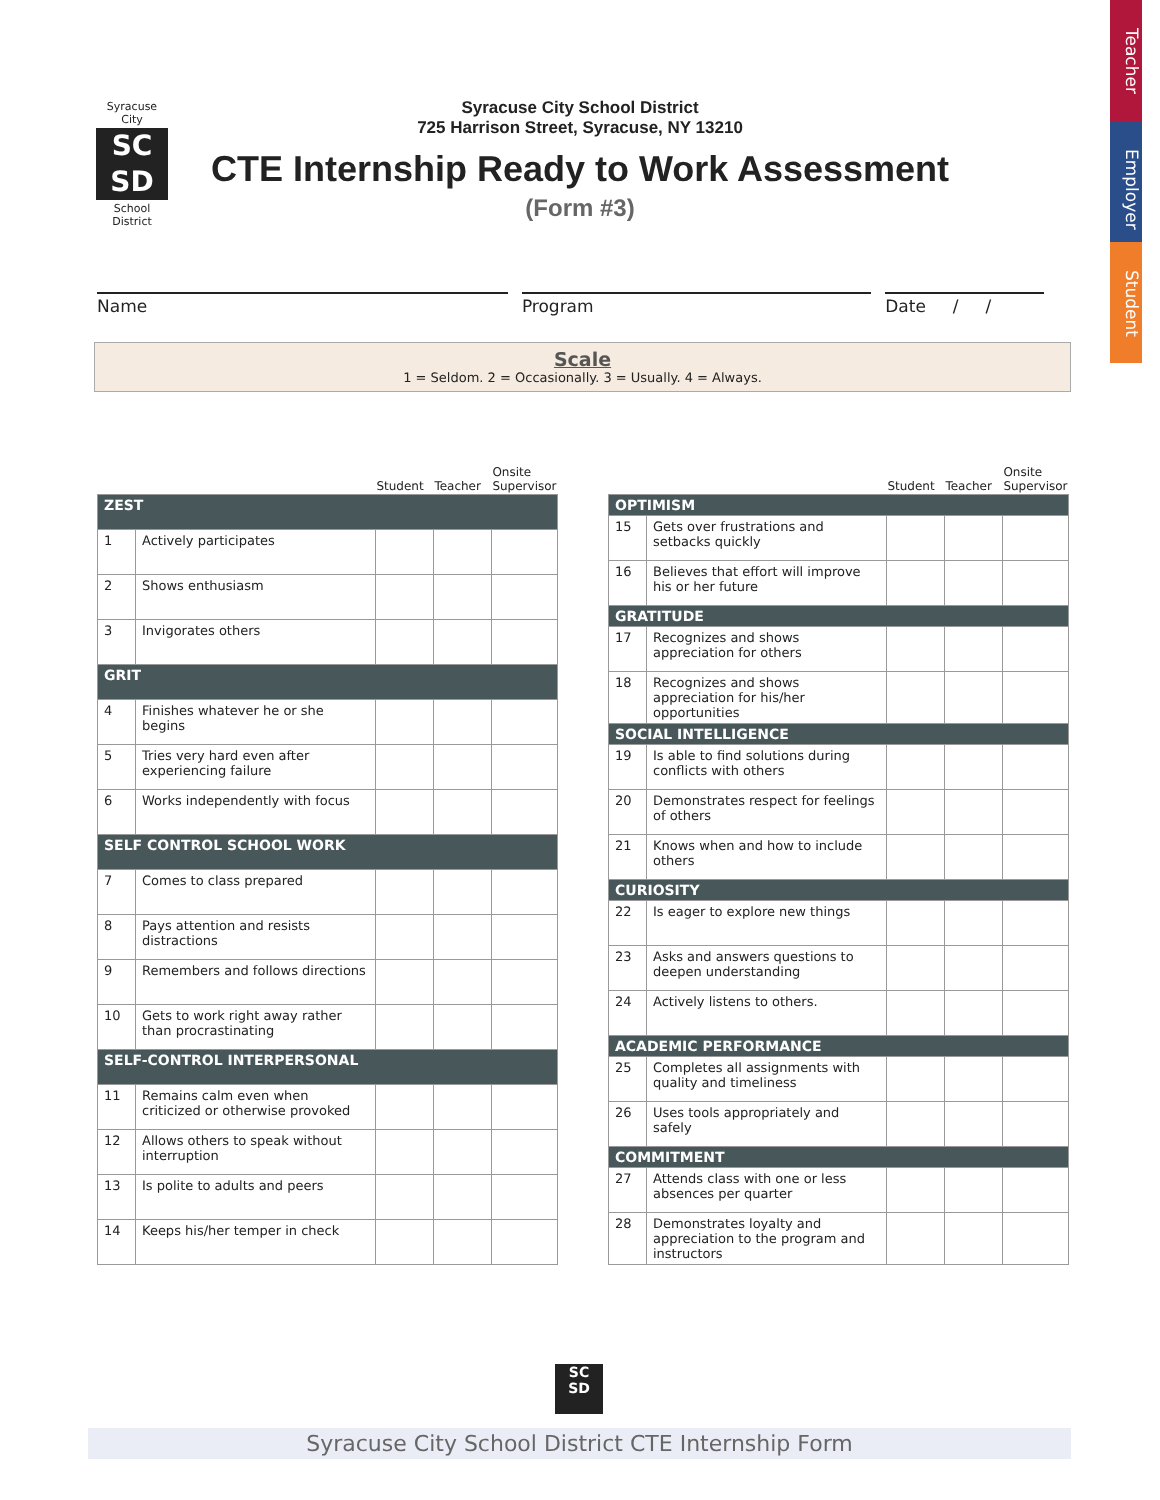Teacher
Employer
Student
Syracuse City
SC
SD
School District
Syracuse City School District
725 Harrison Street, Syracuse, NY 13210
CTE Internship Ready to Work Assessment
(Form #3)
Name Program Date / /
Scale
1 = Seldom. 2 = Occasionally. 3 = Usually. 4 = Always.
| | | Student | Teacher | Onsite Supervisor |
| --- | --- | --- | --- | --- |
| ZEST | | | | |
| 1 | Actively participates | | | |
| 2 | Shows enthusiasm | | | |
| 3 | Invigorates others | | | |
| GRIT | | | | |
| 4 | Finishes whatever he or she begins | | | |
| 5 | Tries very hard even after experiencing failure | | | |
| 6 | Works independently with focus | | | |
| SELF CONTROL SCHOOL WORK | | | | |
| 7 | Comes to class prepared | | | |
| 8 | Pays attention and resists distractions | | | |
| 9 | Remembers and follows directions | | | |
| 10 | Gets to work right away rather than procrastinating | | | |
| SELF-CONTROL INTERPERSONAL | | | | |
| 11 | Remains calm even when criticized or otherwise provoked | | | |
| 12 | Allows others to speak without interruption | | | |
| 13 | Is polite to adults and peers | | | |
| 14 | Keeps his/her temper in check | | | |
| | | Student | Teacher | Onsite Supervisor |
| --- | --- | --- | --- | --- |
| OPTIMISM | | | | |
| 15 | Gets over frustrations and setbacks quickly | | | |
| 16 | Believes that effort will improve his or her future | | | |
| GRATITUDE | | | | |
| 17 | Recognizes and shows appreciation for others | | | |
| 18 | Recognizes and shows appreciation for his/her opportunities | | | |
| SOCIAL INTELLIGENCE | | | | |
| 19 | Is able to find solutions during conflicts with others | | | |
| 20 | Demonstrates respect for feelings of others | | | |
| 21 | Knows when and how to include others | | | |
| CURIOSITY | | | | |
| 22 | Is eager to explore new things | | | |
| 23 | Asks and answers questions to deepen understanding | | | |
| 24 | Actively listens to others. | | | |
| ACADEMIC PERFORMANCE | | | | |
| 25 | Completes all assignments with quality and timeliness | | | |
| 26 | Uses tools appropriately and safely | | | |
| COMMITMENT | | | | |
| 27 | Attends class with one or less absences per quarter | | | |
| 28 | Demonstrates loyalty and appreciation to the program and instructors | | | |
SC
SD
Syracuse City School District CTE Internship Form